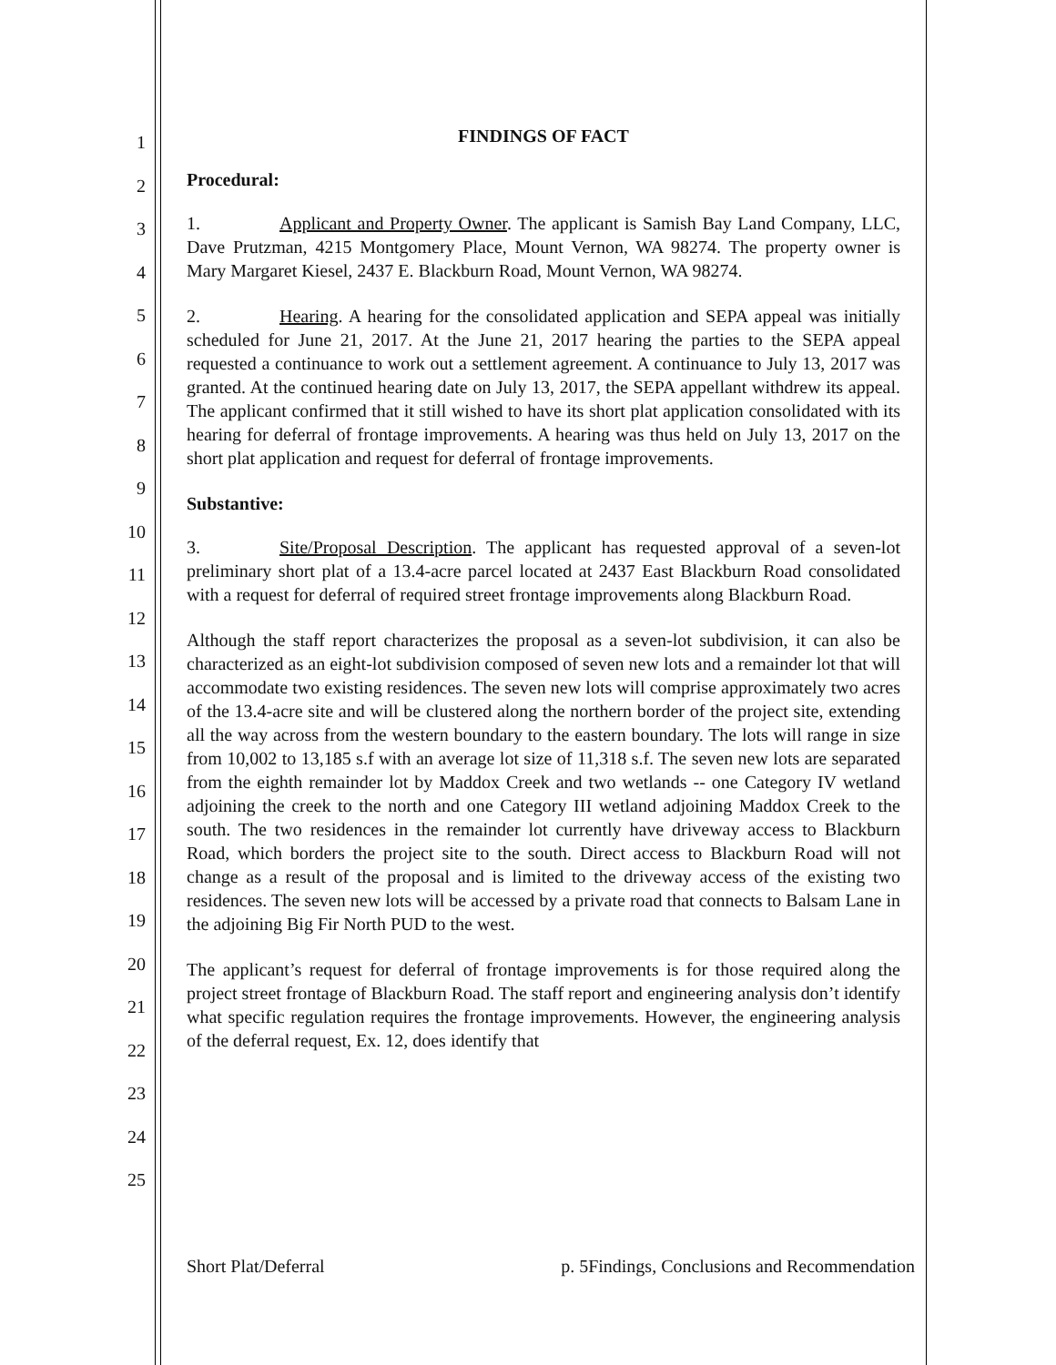1
2
3
4
5
6
7
8
9
10
11
12
13
14
15
16
17
18
19
20
21
22
23
24
25
FINDINGS OF FACT
Procedural:
1. Applicant and Property Owner. The applicant is Samish Bay Land Company, LLC, Dave Prutzman, 4215 Montgomery Place, Mount Vernon, WA 98274. The property owner is Mary Margaret Kiesel, 2437 E. Blackburn Road, Mount Vernon, WA 98274.
2. Hearing. A hearing for the consolidated application and SEPA appeal was initially scheduled for June 21, 2017. At the June 21, 2017 hearing the parties to the SEPA appeal requested a continuance to work out a settlement agreement. A continuance to July 13, 2017 was granted. At the continued hearing date on July 13, 2017, the SEPA appellant withdrew its appeal. The applicant confirmed that it still wished to have its short plat application consolidated with its hearing for deferral of frontage improvements. A hearing was thus held on July 13, 2017 on the short plat application and request for deferral of frontage improvements.
Substantive:
3. Site/Proposal Description. The applicant has requested approval of a seven-lot preliminary short plat of a 13.4-acre parcel located at 2437 East Blackburn Road consolidated with a request for deferral of required street frontage improvements along Blackburn Road.
Although the staff report characterizes the proposal as a seven-lot subdivision, it can also be characterized as an eight-lot subdivision composed of seven new lots and a remainder lot that will accommodate two existing residences. The seven new lots will comprise approximately two acres of the 13.4-acre site and will be clustered along the northern border of the project site, extending all the way across from the western boundary to the eastern boundary. The lots will range in size from 10,002 to 13,185 s.f with an average lot size of 11,318 s.f. The seven new lots are separated from the eighth remainder lot by Maddox Creek and two wetlands -- one Category IV wetland adjoining the creek to the north and one Category III wetland adjoining Maddox Creek to the south. The two residences in the remainder lot currently have driveway access to Blackburn Road, which borders the project site to the south. Direct access to Blackburn Road will not change as a result of the proposal and is limited to the driveway access of the existing two residences. The seven new lots will be accessed by a private road that connects to Balsam Lane in the adjoining Big Fir North PUD to the west.
The applicant’s request for deferral of frontage improvements is for those required along the project street frontage of Blackburn Road. The staff report and engineering analysis don’t identify what specific regulation requires the frontage improvements. However, the engineering analysis of the deferral request, Ex. 12, does identify that
Short Plat/Deferral p. 5Findings, Conclusions and Recommendation